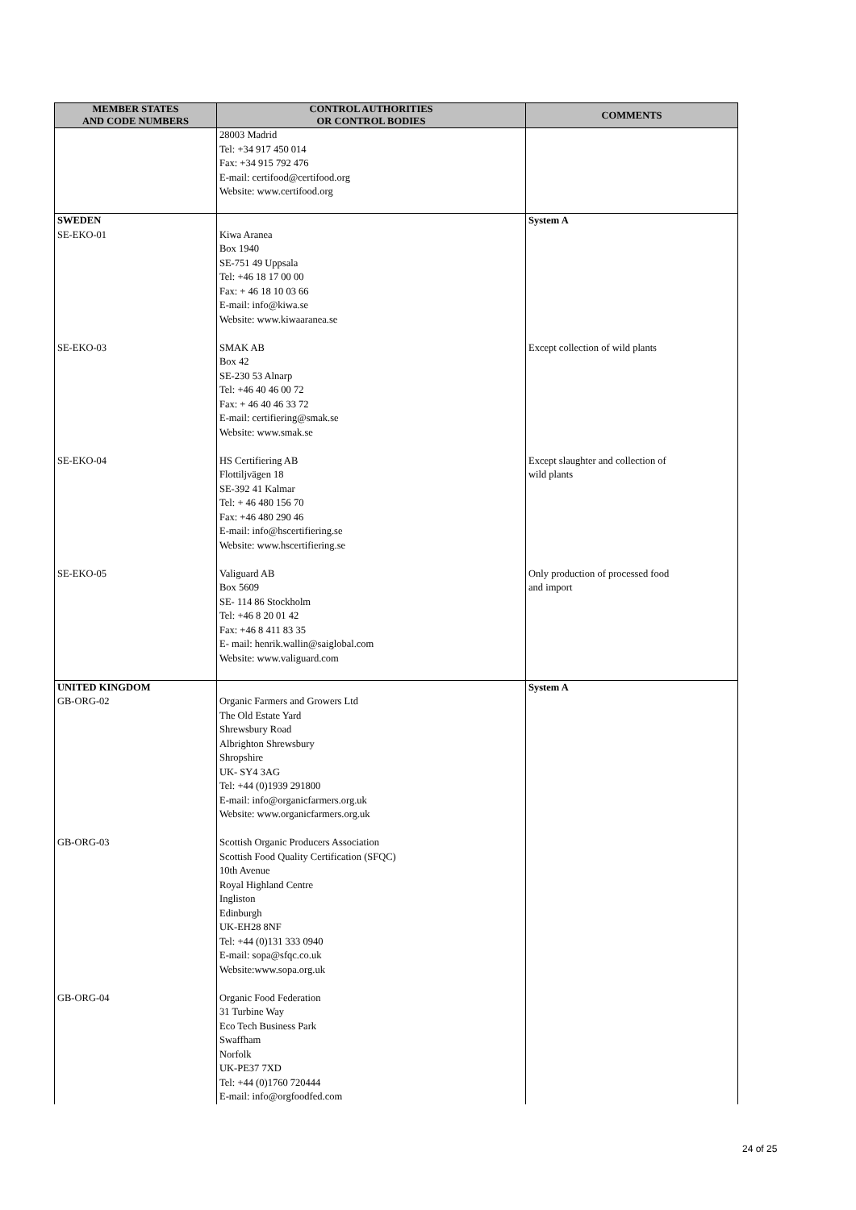| MEMBER STATES AND CODE NUMBERS | CONTROL AUTHORITIES OR CONTROL BODIES | COMMENTS |
| --- | --- | --- |
| | 28003 Madrid Tel: +34 917 450 014 Fax: +34 915 792 476 E-mail: certifood@certifood.org Website: www.certifood.org | |
| SWEDEN SE-EKO-01 | Kiwa Aranea Box 1940 SE-751 49 Uppsala Tel: +46 18 17 00 00 Fax: + 46 18 10 03 66 E-mail: info@kiwa.se Website: www.kiwaaranea.se | System A |
| SE-EKO-03 | SMAK AB Box 42 SE-230 53 Alnarp Tel: +46 40 46 00 72 Fax: + 46 40 46 33 72 E-mail: certifiering@smak.se Website: www.smak.se | Except collection of wild plants |
| SE-EKO-04 | HS Certifiering AB Flottiljvägen 18 SE-392 41 Kalmar Tel: + 46 480 156 70 Fax: +46 480 290 46 E-mail: info@hscertifiering.se Website: www.hscertifiering.se | Except slaughter and collection of wild plants |
| SE-EKO-05 | Valiguard AB Box 5609 SE‐ 114 86 Stockholm Tel: +46 8 20 01 42 Fax: +46 8 411 83 35 E‐ mail: henrik.wallin@saiglobal.com Website: www.valiguard.com | Only production of processed food and import |
| UNITED KINGDOM GB-ORG-02 | Organic Farmers and Growers Ltd The Old Estate Yard Shrewsbury Road Albrighton Shrewsbury Shropshire UK- SY4 3AG Tel: +44 (0)1939 291800 E-mail: info@organicfarmers.org.uk Website: www.organicfarmers.org.uk | System A |
| GB-ORG-03 | Scottish Organic Producers Association Scottish Food Quality Certification (SFQC) 10th Avenue Royal Highland Centre Ingliston Edinburgh UK-EH28 8NF Tel: +44 (0)131 333 0940 E-mail: sopa@sfqc.co.uk Website:www.sopa.org.uk | |
| GB-ORG-04 | Organic Food Federation 31 Turbine Way Eco Tech Business Park Swaffham Norfolk UK-PE37 7XD Tel: +44 (0)1760 720444 E-mail: info@orgfoodfed.com | |
24 of 25